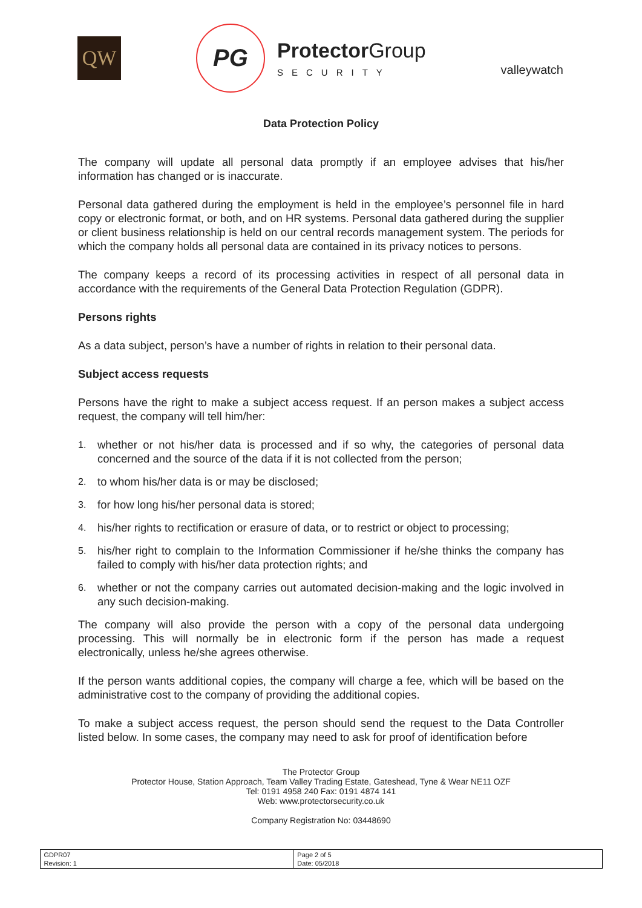QW
PG
Protector Group
SECURITY
valleywatch
Data Protection Policy
The company will update all personal data promptly if an employee advises that his/her information has changed or is inaccurate.
Personal data gathered during the employment is held in the employee’s personnel file in hard copy or electronic format, or both, and on HR systems. Personal data gathered during the supplier or client business relationship is held on our central records management system. The periods for which the company holds all personal data are contained in its privacy notices to persons.
The company keeps a record of its processing activities in respect of all personal data in accordance with the requirements of the General Data Protection Regulation (GDPR).
Persons rights
As a data subject, person’s have a number of rights in relation to their personal data.
Subject access requests
Persons have the right to make a subject access request. If an person makes a subject access request, the company will tell him/her:
1.
whether or not his/her data is processed and if so why, the categories of personal data concerned and the source of the data if it is not collected from the person;
2.
to whom his/her data is or may be disclosed;
3.
for how long his/her personal data is stored;
4.
his/her rights to rectification or erasure of data, or to restrict or object to processing;
5.
his/her right to complain to the Information Commissioner if he/she thinks the company has failed to comply with his/her data protection rights; and
6.
whether or not the company carries out automated decision-making and the logic involved in any such decision-making.
The company will also provide the person with a copy of the personal data undergoing processing. This will normally be in electronic form if the person has made a request electronically, unless he/she agrees otherwise.
If the person wants additional copies, the company will charge a fee, which will be based on the administrative cost to the company of providing the additional copies.
To make a subject access request, the person should send the request to the Data Controller listed below. In some cases, the company may need to ask for proof of identification before
The Protector Group
Protector House, Station Approach, Team Valley Trading Estate, Gateshead, Tyne & Wear NE11 OZF
Tel: 0191 4958 240 Fax: 0191 4874 141
Web: www.protectorsecurity.co.uk
Company Registration No: 03448690
| GDPR07 Revision: 1 | Page 2 of 5 Date: 05/2018 |